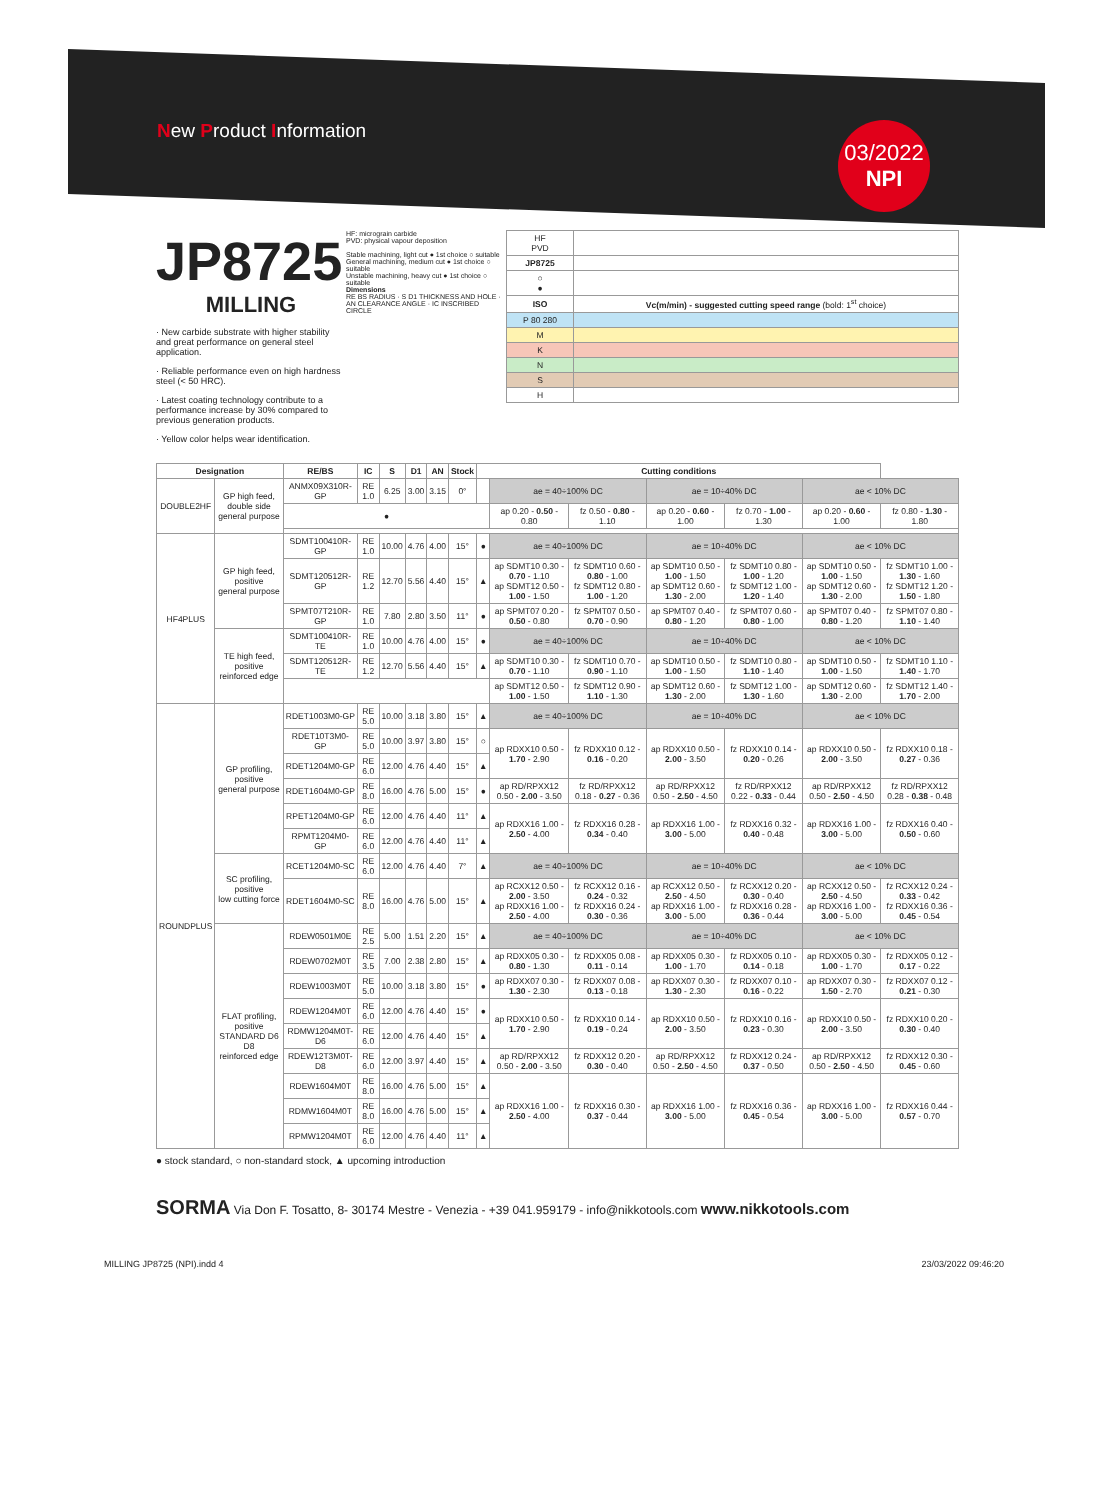New Product Information
03/2022
NPI
JP8725
MILLING
· New carbide substrate with higher stability and great performance on general steel application.
· Reliable performance even on high hardness steel (< 50 HRC).
· Latest coating technology contribute to a performance increase by 30% compared to previous generation products.
· Yellow color helps wear identification.
HF: micrograin carbide
PVD: physical vapour deposition
Stable machining, light cut ● 1st choice ○ suitable
General machining, medium cut ● 1st choice ○ suitable
Unstable machining, heavy cut ● 1st choice ○ suitable
Dimensions
RE BS RADIUS · S D1 THICKNESS AND HOLE · AN CLEARANCE ANGLE · IC INSCRIBED CIRCLE
| HF PVD | |
| JP8725 | |
| ○ ● | |
| ISO | Vc(m/min) - suggested cutting speed range (bold: 1<sup>st</sup> choice) |
| P 80 280 | |
| M | |
| K | |
| N | |
| S | |
| H | |
| Designation | | RE/BS | IC | S | D1 | AN | Stock | Cutting conditions | | | | | | |
| --- | --- | --- | --- | --- | --- | --- | --- | --- | --- | --- | --- | --- | --- | --- |
| DOUBLE2HF | GP high feed, double side general purpose | ANMX09X310R-GP | RE 1.0 | 6.25 | 3.00 | 3.15 | 0° | | ae = 40÷100% DC | | ae = 10÷40% DC | | ae < 10% DC | |
| | | ● | | | | | | | ap 0.20 - 0.50 - 0.80 | fz 0.50 - 0.80 - 1.10 | ap 0.20 - 0.60 - 1.00 | fz 0.70 - 1.00 - 1.30 | ap 0.20 - 0.60 - 1.00 | fz 0.80 - 1.30 - 1.80 |
| HF4PLUS | GP high feed, positive general purpose | SDMT100410R-GP | RE 1.0 | 10.00 | 4.76 | 4.00 | 15° | ● | ae = 40÷100% DC | | ae = 10÷40% DC | | ae < 10% DC | |
| | | SDMT120512R-GP | RE 1.2 | 12.70 | 5.56 | 4.40 | 15° | ▲ | ap SDMT10 0.30 - 0.70 - 1.10 ap SDMT12 0.50 - 1.00 - 1.50 | fz SDMT10 0.60 - 0.80 - 1.00 fz SDMT12 0.80 - 1.00 - 1.20 | ap SDMT10 0.50 - 1.00 - 1.50 ap SDMT12 0.60 - 1.30 - 2.00 | fz SDMT10 0.80 - 1.00 - 1.20 fz SDMT12 1.00 - 1.20 - 1.40 | ap SDMT10 0.50 - 1.00 - 1.50 ap SDMT12 0.60 - 1.30 - 2.00 | fz SDMT10 1.00 - 1.30 - 1.60 fz SDMT12 1.20 - 1.50 - 1.80 |
| | | SPMT07T210R-GP | RE 1.0 | 7.80 | 2.80 | 3.50 | 11° | ● | ap SPMT07 0.20 - 0.50 - 0.80 | fz SPMT07 0.50 - 0.70 - 0.90 | ap SPMT07 0.40 - 0.80 - 1.20 | fz SPMT07 0.60 - 0.80 - 1.00 | ap SPMT07 0.40 - 0.80 - 1.20 | fz SPMT07 0.80 - 1.10 - 1.40 |
| | TE high feed, positive reinforced edge | SDMT100410R-TE | RE 1.0 | 10.00 | 4.76 | 4.00 | 15° | ● | ae = 40÷100% DC | | ae = 10÷40% DC | | ae < 10% DC | |
| | | SDMT120512R-TE | RE 1.2 | 12.70 | 5.56 | 4.40 | 15° | ▲ | ap SDMT10 0.30 - 0.70 - 1.10 | fz SDMT10 0.70 - 0.90 - 1.10 | ap SDMT10 0.50 - 1.00 - 1.50 | fz SDMT10 0.80 - 1.10 - 1.40 | ap SDMT10 0.50 - 1.00 - 1.50 | fz SDMT10 1.10 - 1.40 - 1.70 |
| | | | | | | | | | ap SDMT12 0.50 - 1.00 - 1.50 | fz SDMT12 0.90 - 1.10 - 1.30 | ap SDMT12 0.60 - 1.30 - 2.00 | fz SDMT12 1.00 - 1.30 - 1.60 | ap SDMT12 0.60 - 1.30 - 2.00 | fz SDMT12 1.40 - 1.70 - 2.00 |
| ROUNDPLUS | GP profiling, positive general purpose | RDET1003M0-GP | RE 5.0 | 10.00 | 3.18 | 3.80 | 15° | ▲ | ae = 40÷100% DC | | ae = 10÷40% DC | | ae < 10% DC | |
| | | RDET10T3M0-GP | RE 5.0 | 10.00 | 3.97 | 3.80 | 15° | ○ | ap RDXX10 0.50 - 1.70 - 2.90 | fz RDXX10 0.12 - 0.16 - 0.20 | ap RDXX10 0.50 - 2.00 - 3.50 | fz RDXX10 0.14 - 0.20 - 0.26 | ap RDXX10 0.50 - 2.00 - 3.50 | fz RDXX10 0.18 - 0.27 - 0.36 |
| | | RDET1204M0-GP | RE 6.0 | 12.00 | 4.76 | 4.40 | 15° | ▲ | | | | | | |
| | | RDET1604M0-GP | RE 8.0 | 16.00 | 4.76 | 5.00 | 15° | ● | ap RD/RPXX12 0.50 - 2.00 - 3.50 | fz RD/RPXX12 0.18 - 0.27 - 0.36 | ap RD/RPXX12 0.50 - 2.50 - 4.50 | fz RD/RPXX12 0.22 - 0.33 - 0.44 | ap RD/RPXX12 0.50 - 2.50 - 4.50 | fz RD/RPXX12 0.28 - 0.38 - 0.48 |
| | | RPET1204M0-GP | RE 6.0 | 12.00 | 4.76 | 4.40 | 11° | ▲ | ap RDXX16 1.00 - 2.50 - 4.00 | fz RDXX16 0.28 - 0.34 - 0.40 | ap RDXX16 1.00 - 3.00 - 5.00 | fz RDXX16 0.32 - 0.40 - 0.48 | ap RDXX16 1.00 - 3.00 - 5.00 | fz RDXX16 0.40 - 0.50 - 0.60 |
| | | RPMT1204M0-GP | RE 6.0 | 12.00 | 4.76 | 4.40 | 11° | ▲ | | | | | | |
| | SC profiling, positive low cutting force | RCET1204M0-SC | RE 6.0 | 12.00 | 4.76 | 4.40 | 7° | ▲ | ae = 40÷100% DC | | ae = 10÷40% DC | | ae < 10% DC | |
| | | RDET1604M0-SC | RE 8.0 | 16.00 | 4.76 | 5.00 | 15° | ▲ | ap RCXX12 0.50 - 2.00 - 3.50 ap RDXX16 1.00 - 2.50 - 4.00 | fz RCXX12 0.16 - 0.24 - 0.32 fz RDXX16 0.24 - 0.30 - 0.36 | ap RCXX12 0.50 - 2.50 - 4.50 ap RDXX16 1.00 - 3.00 - 5.00 | fz RCXX12 0.20 - 0.30 - 0.40 fz RDXX16 0.28 - 0.36 - 0.44 | ap RCXX12 0.50 - 2.50 - 4.50 ap RDXX16 1.00 - 3.00 - 5.00 | fz RCXX12 0.24 - 0.33 - 0.42 fz RDXX16 0.36 - 0.45 - 0.54 |
| | FLAT profiling, positive STANDARD D6 D8 reinforced edge | RDEW0501M0E | RE 2.5 | 5.00 | 1.51 | 2.20 | 15° | ▲ | ae = 40÷100% DC | | ae = 10÷40% DC | | ae < 10% DC | |
| | | RDEW0702M0T | RE 3.5 | 7.00 | 2.38 | 2.80 | 15° | ▲ | ap RDXX05 0.30 - 0.80 - 1.30 | fz RDXX05 0.08 - 0.11 - 0.14 | ap RDXX05 0.30 - 1.00 - 1.70 | fz RDXX05 0.10 - 0.14 - 0.18 | ap RDXX05 0.30 - 1.00 - 1.70 | fz RDXX05 0.12 - 0.17 - 0.22 |
| | | RDEW1003M0T | RE 5.0 | 10.00 | 3.18 | 3.80 | 15° | ● | ap RDXX07 0.30 - 1.30 - 2.30 | fz RDXX07 0.08 - 0.13 - 0.18 | ap RDXX07 0.30 - 1.30 - 2.30 | fz RDXX07 0.10 - 0.16 - 0.22 | ap RDXX07 0.30 - 1.50 - 2.70 | fz RDXX07 0.12 - 0.21 - 0.30 |
| | | RDEW1204M0T | RE 6.0 | 12.00 | 4.76 | 4.40 | 15° | ● | ap RDXX10 0.50 - 1.70 - 2.90 | fz RDXX10 0.14 - 0.19 - 0.24 | ap RDXX10 0.50 - 2.00 - 3.50 | fz RDXX10 0.16 - 0.23 - 0.30 | ap RDXX10 0.50 - 2.00 - 3.50 | fz RDXX10 0.20 - 0.30 - 0.40 |
| | | RDMW1204M0T-D6 | RE 6.0 | 12.00 | 4.76 | 4.40 | 15° | ▲ | | | | | | |
| | | RDEW12T3M0T-D8 | RE 6.0 | 12.00 | 3.97 | 4.40 | 15° | ▲ | ap RD/RPXX12 0.50 - 2.00 - 3.50 | fz RDXX12 0.20 - 0.30 - 0.40 | ap RD/RPXX12 0.50 - 2.50 - 4.50 | fz RDXX12 0.24 - 0.37 - 0.50 | ap RD/RPXX12 0.50 - 2.50 - 4.50 | fz RDXX12 0.30 - 0.45 - 0.60 |
| | | RDEW1604M0T | RE 8.0 | 16.00 | 4.76 | 5.00 | 15° | ▲ | ap RDXX16 1.00 - 2.50 - 4.00 | fz RDXX16 0.30 - 0.37 - 0.44 | ap RDXX16 1.00 - 3.00 - 5.00 | fz RDXX16 0.36 - 0.45 - 0.54 | ap RDXX16 1.00 - 3.00 - 5.00 | fz RDXX16 0.44 - 0.57 - 0.70 |
| | | RDMW1604M0T | RE 8.0 | 16.00 | 4.76 | 5.00 | 15° | ▲ | | | | | | |
| | | RPMW1204M0T | RE 6.0 | 12.00 | 4.76 | 4.40 | 11° | ▲ | | | | | | |
● stock standard, ○ non-standard stock, ▲ upcoming introduction
SORMA Via Don F. Tosatto, 8- 30174 Mestre - Venezia - +39 041.959179 - info@nikkotools.com www.nikkotools.com
MILLING JP8725 (NPI).indd 4 23/03/2022 09:46:20